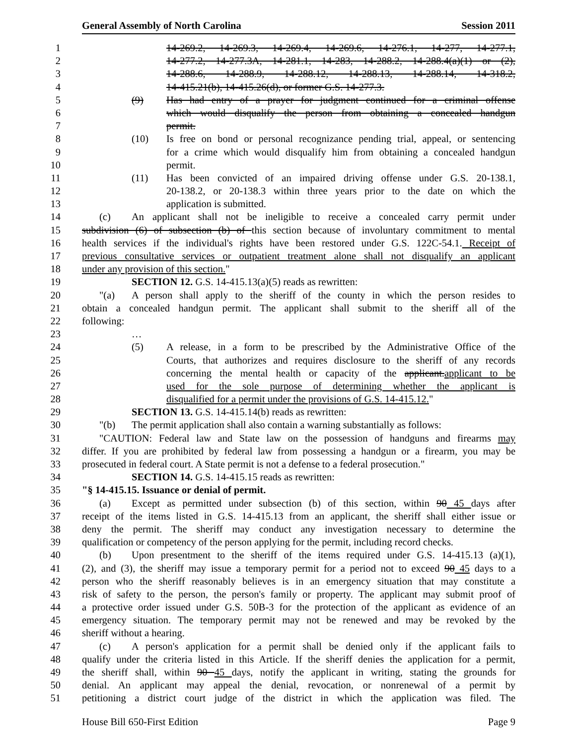General Assembly of North Carolina Session 2011
1 14-269.2, 14-269.3, 14-269.4, 14-269.6, 14-276.1, 14-277, 14-277.1,
2 14-277.2, 14-277.3A, 14-281.1, 14-283, 14-288.2, 14-288.4(a)(1) or (2),
3 14-288.6, 14-288.9, 14-288.12, 14-288.13, 14-288.14, 14-318.2,
4 14-415.21(b), 14-415.26(d), or former G.S. 14-277.3.
5 (9) Has had entry of a prayer for judgment continued for a criminal offense
6 which would disqualify the person from obtaining a concealed handgun
7 permit.
8 (10) Is free on bond or personal recognizance pending trial, appeal, or sentencing
9 for a crime which would disqualify him from obtaining a concealed handgun
10 permit.
11 (11) Has been convicted of an impaired driving offense under G.S. 20-138.1,
12 20-138.2, or 20-138.3 within three years prior to the date on which the
13 application is submitted.
14 (c) An applicant shall not be ineligible to receive a concealed carry permit under
15 subdivision (6) of subsection (b) of this section because of involuntary commitment to mental
16 health services if the individual's rights have been restored under G.S. 122C-54.1. Receipt of
17 previous consultative services or outpatient treatment alone shall not disqualify an applicant
18 under any provision of this section."
19 SECTION 12. G.S. 14-415.13(a)(5) reads as rewritten:
20 "(a) A person shall apply to the sheriff of the county in which the person resides to
21 obtain a concealed handgun permit. The applicant shall submit to the sheriff all of the
22 following:
23 …
24 (5) A release, in a form to be prescribed by the Administrative Office of the
25 Courts, that authorizes and requires disclosure to the sheriff of any records
26 concerning the mental health or capacity of the applicant.applicant to be
27 used for the sole purpose of determining whether the applicant is
28 disqualified for a permit under the provisions of G.S. 14-415.12."
29 SECTION 13. G.S. 14-415.14(b) reads as rewritten:
30 "(b) The permit application shall also contain a warning substantially as follows:
31 "CAUTION: Federal law and State law on the possession of handguns and firearms may
32 differ. If you are prohibited by federal law from possessing a handgun or a firearm, you may be
33 prosecuted in federal court. A State permit is not a defense to a federal prosecution."
34 SECTION 14. G.S. 14-415.15 reads as rewritten:
35 "§ 14-415.15. Issuance or denial of permit.
36 (a) Except as permitted under subsection (b) of this section, within 90 45 days after
37 receipt of the items listed in G.S. 14-415.13 from an applicant, the sheriff shall either issue or
38 deny the permit. The sheriff may conduct any investigation necessary to determine the
39 qualification or competency of the person applying for the permit, including record checks.
40 (b) Upon presentment to the sheriff of the items required under G.S. 14-415.13 (a)(1),
41 (2), and (3), the sheriff may issue a temporary permit for a period not to exceed 90 45 days to a
42 person who the sheriff reasonably believes is in an emergency situation that may constitute a
43 risk of safety to the person, the person's family or property. The applicant may submit proof of
44 a protective order issued under G.S. 50B-3 for the protection of the applicant as evidence of an
45 emergency situation. The temporary permit may not be renewed and may be revoked by the
46 sheriff without a hearing.
47 (c) A person's application for a permit shall be denied only if the applicant fails to
48 qualify under the criteria listed in this Article. If the sheriff denies the application for a permit,
49 the sheriff shall, within 90 45 days, notify the applicant in writing, stating the grounds for
50 denial. An applicant may appeal the denial, revocation, or nonrenewal of a permit by
51 petitioning a district court judge of the district in which the application was filed. The
House Bill 650-First Edition Page 9